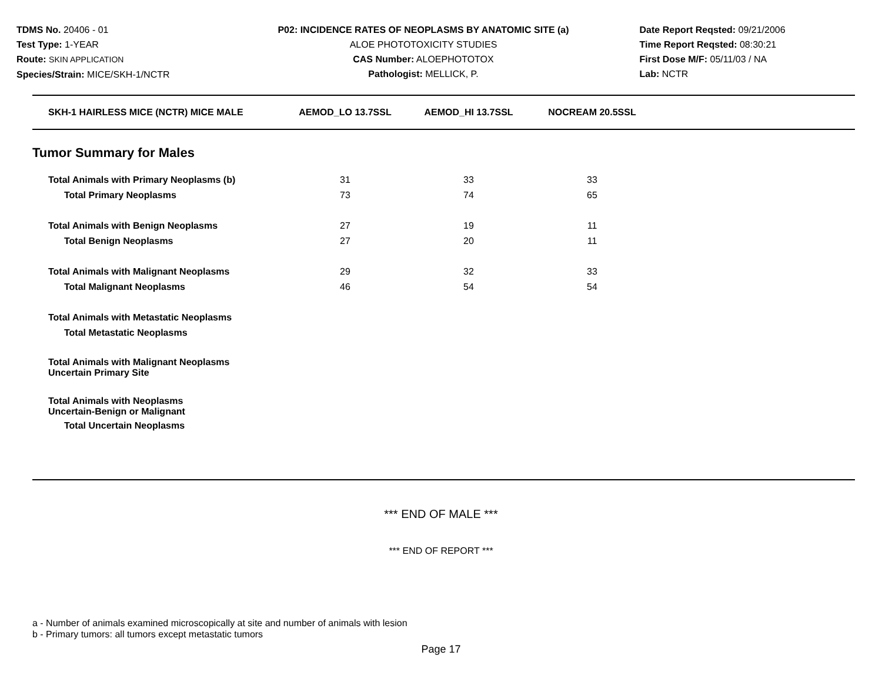TDMS No. 20406 - 01
Test Type: 1-YEAR
Route: SKIN APPLICATION
Species/Strain: MICE/SKH-1/NCTR
P02: INCIDENCE RATES OF NEOPLASMS BY ANATOMIC SITE (a)
ALOE PHOTOTOXICITY STUDIES
CAS Number: ALOEPHOTOTOX
Pathologist: MELLICK, P.
Date Report Reqsted: 09/21/2006
Time Report Reqsted: 08:30:21
First Dose M/F: 05/11/03 / NA
Lab: NCTR
| SKH-1 HAIRLESS MICE (NCTR) MICE MALE | AEMOD_LO 13.7SSL | AEMOD_HI 13.7SSL | NOCREAM 20.5SSL |
| --- | --- | --- | --- |
Tumor Summary for Males
| Total Animals with Primary Neoplasms (b) | 31 | 33 | 33 |
| Total Primary Neoplasms | 73 | 74 | 65 |
| Total Animals with Benign Neoplasms | 27 | 19 | 11 |
| Total Benign Neoplasms | 27 | 20 | 11 |
| Total Animals with Malignant Neoplasms | 29 | 32 | 33 |
| Total Malignant Neoplasms | 46 | 54 | 54 |
| Total Animals with Metastatic Neoplasms | | | |
| Total Metastatic Neoplasms | | | |
| Total Animals with Malignant Neoplasms Uncertain Primary Site | | | |
| Total Animals with Neoplasms Uncertain-Benign or Malignant | | | |
| Total Uncertain Neoplasms | | | |
*** END OF MALE ***
*** END OF REPORT ***
a - Number of animals examined microscopically at site and number of animals with lesion
b - Primary tumors: all tumors except metastatic tumors
Page 17